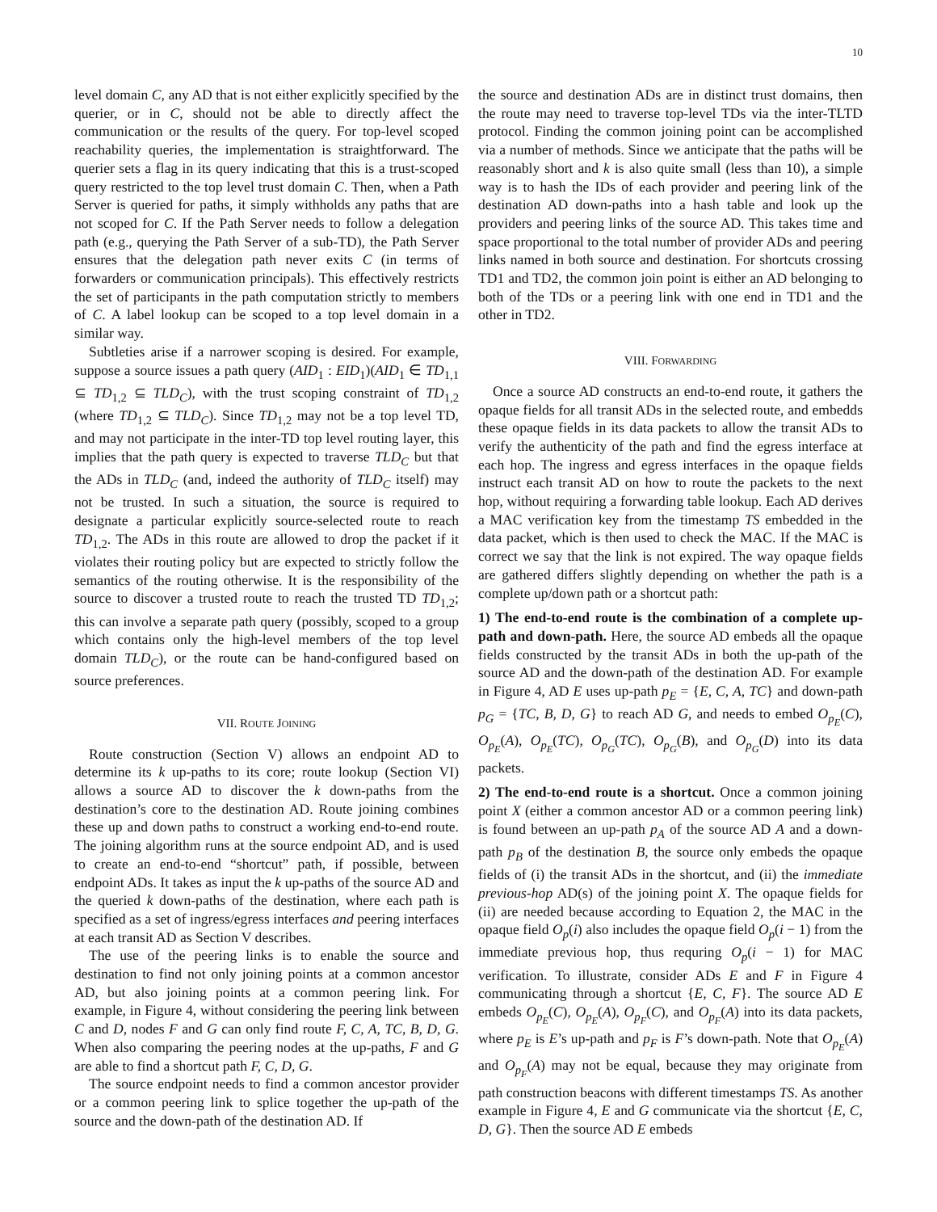10
level domain C, any AD that is not either explicitly specified by the querier, or in C, should not be able to directly affect the communication or the results of the query. For top-level scoped reachability queries, the implementation is straightforward. The querier sets a flag in its query indicating that this is a trust-scoped query restricted to the top level trust domain C. Then, when a Path Server is queried for paths, it simply withholds any paths that are not scoped for C. If the Path Server needs to follow a delegation path (e.g., querying the Path Server of a sub-TD), the Path Server ensures that the delegation path never exits C (in terms of forwarders or communication principals). This effectively restricts the set of participants in the path computation strictly to members of C. A label lookup can be scoped to a top level domain in a similar way.
Subtleties arise if a narrower scoping is desired. For example, suppose a source issues a path query (AID<sub>1</sub> : EID<sub>1</sub>)(AID<sub>1</sub> ∈ TD<sub>1,1</sub> ⊆ TD<sub>1,2</sub> ⊆ TLD<sub>C</sub>), with the trust scoping constraint of TD<sub>1,2</sub> (where TD<sub>1,2</sub> ⊆ TLD<sub>C</sub>). Since TD<sub>1,2</sub> may not be a top level TD, and may not participate in the inter-TD top level routing layer, this implies that the path query is expected to traverse TLD<sub>C</sub> but that the ADs in TLD<sub>C</sub> (and, indeed the authority of TLD<sub>C</sub> itself) may not be trusted. In such a situation, the source is required to designate a particular explicitly source-selected route to reach TD<sub>1,2</sub>. The ADs in this route are allowed to drop the packet if it violates their routing policy but are expected to strictly follow the semantics of the routing otherwise. It is the responsibility of the source to discover a trusted route to reach the trusted TD TD<sub>1,2</sub>; this can involve a separate path query (possibly, scoped to a group which contains only the high-level members of the top level domain TLD<sub>C</sub>), or the route can be hand-configured based on source preferences.
VII. ROUTE JOINING
Route construction (Section V) allows an endpoint AD to determine its k up-paths to its core; route lookup (Section VI) allows a source AD to discover the k down-paths from the destination’s core to the destination AD. Route joining combines these up and down paths to construct a working end-to-end route. The joining algorithm runs at the source endpoint AD, and is used to create an end-to-end “shortcut” path, if possible, between endpoint ADs. It takes as input the k up-paths of the source AD and the queried k down-paths of the destination, where each path is specified as a set of ingress/egress interfaces and peering interfaces at each transit AD as Section V describes.
The use of the peering links is to enable the source and destination to find not only joining points at a common ancestor AD, but also joining points at a common peering link. For example, in Figure 4, without considering the peering link between C and D, nodes F and G can only find route F, C, A, TC, B, D, G. When also comparing the peering nodes at the up-paths, F and G are able to find a shortcut path F, C, D, G.
The source endpoint needs to find a common ancestor provider or a common peering link to splice together the up-path of the source and the down-path of the destination AD. If
the source and destination ADs are in distinct trust domains, then the route may need to traverse top-level TDs via the inter-TLTD protocol. Finding the common joining point can be accomplished via a number of methods. Since we anticipate that the paths will be reasonably short and k is also quite small (less than 10), a simple way is to hash the IDs of each provider and peering link of the destination AD down-paths into a hash table and look up the providers and peering links of the source AD. This takes time and space proportional to the total number of provider ADs and peering links named in both source and destination. For shortcuts crossing TD1 and TD2, the common join point is either an AD belonging to both of the TDs or a peering link with one end in TD1 and the other in TD2.
VIII. FORWARDING
Once a source AD constructs an end-to-end route, it gathers the opaque fields for all transit ADs in the selected route, and embedds these opaque fields in its data packets to allow the transit ADs to verify the authenticity of the path and find the egress interface at each hop. The ingress and egress interfaces in the opaque fields instruct each transit AD on how to route the packets to the next hop, without requiring a forwarding table lookup. Each AD derives a MAC verification key from the timestamp TS embedded in the data packet, which is then used to check the MAC. If the MAC is correct we say that the link is not expired. The way opaque fields are gathered differs slightly depending on whether the path is a complete up/down path or a shortcut path:
1) The end-to-end route is the combination of a complete up-path and down-path. Here, the source AD embeds all the opaque fields constructed by the transit ADs in both the up-path of the source AD and the down-path of the destination AD. For example in Figure 4, AD E uses up-path p<sub>E</sub> = {E, C, A, TC} and down-path p<sub>G</sub> = {TC, B, D, G} to reach AD G, and needs to embed O<sub>p<sub>E</sub></sub>(C), O<sub>p<sub>E</sub></sub>(A), O<sub>p<sub>E</sub></sub>(TC), O<sub>p<sub>G</sub></sub>(TC), O<sub>p<sub>G</sub></sub>(B), and O<sub>p<sub>G</sub></sub>(D) into its data packets.
2) The end-to-end route is a shortcut. Once a common joining point X (either a common ancestor AD or a common peering link) is found between an up-path p<sub>A</sub> of the source AD A and a down-path p<sub>B</sub> of the destination B, the source only embeds the opaque fields of (i) the transit ADs in the shortcut, and (ii) the immediate previous-hop AD(s) of the joining point X. The opaque fields for (ii) are needed because according to Equation 2, the MAC in the opaque field O<sub>p</sub>(i) also includes the opaque field O<sub>p</sub>(i − 1) from the immediate previous hop, thus requring O<sub>p</sub>(i − 1) for MAC verification. To illustrate, consider ADs E and F in Figure 4 communicating through a shortcut {E, C, F}. The source AD E embeds O<sub>p<sub>E</sub></sub>(C), O<sub>p<sub>E</sub></sub>(A), O<sub>p<sub>F</sub></sub>(C), and O<sub>p<sub>F</sub></sub>(A) into its data packets, where p<sub>E</sub> is E’s up-path and p<sub>F</sub> is F’s down-path. Note that O<sub>p<sub>E</sub></sub>(A) and O<sub>p<sub>F</sub></sub>(A) may not be equal, because they may originate from path construction beacons with different timestamps TS. As another example in Figure 4, E and G communicate via the shortcut {E, C, D, G}. Then the source AD E embeds